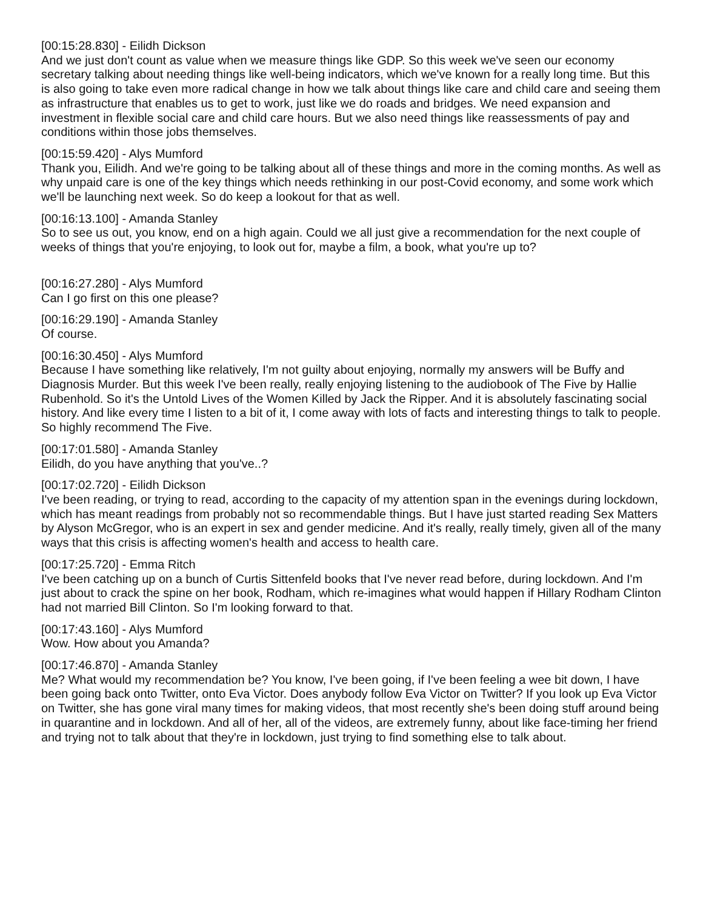[00:15:28.830] - Eilidh Dickson
And we just don't count as value when we measure things like GDP. So this week we've seen our economy secretary talking about needing things like well-being indicators, which we've known for a really long time. But this is also going to take even more radical change in how we talk about things like care and child care and seeing them as infrastructure that enables us to get to work, just like we do roads and bridges. We need expansion and investment in flexible social care and child care hours. But we also need things like reassessments of pay and conditions within those jobs themselves.
[00:15:59.420] - Alys Mumford
Thank you, Eilidh. And we're going to be talking about all of these things and more in the coming months. As well as why unpaid care is one of the key things which needs rethinking in our post-Covid economy, and some work which we'll be launching next week. So do keep a lookout for that as well.
[00:16:13.100] - Amanda Stanley
So to see us out, you know, end on a high again. Could we all just give a recommendation for the next couple of weeks of things that you're enjoying, to look out for, maybe a film, a book, what you're up to?
[00:16:27.280] - Alys Mumford
Can I go first on this one please?
[00:16:29.190] - Amanda Stanley
Of course.
[00:16:30.450] - Alys Mumford
Because I have something like relatively, I'm not guilty about enjoying, normally my answers will be Buffy and Diagnosis Murder. But this week I've been really, really enjoying listening to the audiobook of The Five by Hallie Rubenhold. So it's the Untold Lives of the Women Killed by Jack the Ripper. And it is absolutely fascinating social history. And like every time I listen to a bit of it, I come away with lots of facts and interesting things to talk to people. So highly recommend The Five.
[00:17:01.580] - Amanda Stanley
Eilidh, do you have anything that you've..?
[00:17:02.720] - Eilidh Dickson
I've been reading, or trying to read, according to the capacity of my attention span in the evenings during lockdown, which has meant readings from probably not so recommendable things. But I have just started reading Sex Matters by Alyson McGregor, who is an expert in sex and gender medicine. And it's really, really timely, given all of the many ways that this crisis is affecting women's health and access to health care.
[00:17:25.720] - Emma Ritch
I've been catching up on a bunch of Curtis Sittenfeld books that I've never read before, during lockdown. And I'm just about to crack the spine on her book, Rodham, which re-imagines what would happen if Hillary Rodham Clinton had not married Bill Clinton. So I'm looking forward to that.
[00:17:43.160] - Alys Mumford
Wow. How about you Amanda?
[00:17:46.870] - Amanda Stanley
Me? What would my recommendation be? You know, I've been going, if I've been feeling a wee bit down, I have been going back onto Twitter, onto Eva Victor. Does anybody follow Eva Victor on Twitter? If you look up Eva Victor on Twitter, she has gone viral many times for making videos, that most recently she's been doing stuff around being in quarantine and in lockdown. And all of her, all of the videos, are extremely funny, about like face-timing her friend and trying not to talk about that they're in lockdown, just trying to find something else to talk about.